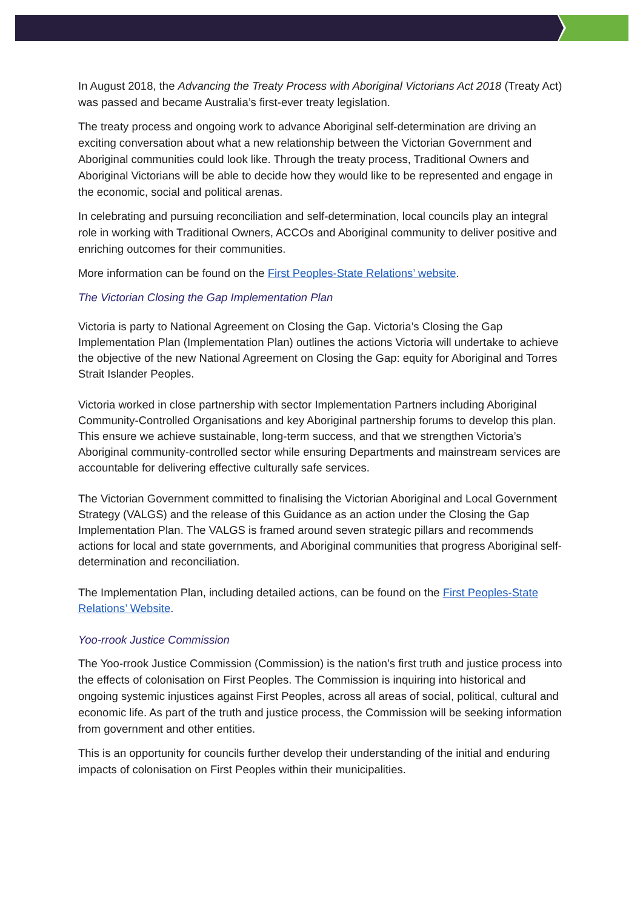In August 2018, the Advancing the Treaty Process with Aboriginal Victorians Act 2018 (Treaty Act) was passed and became Australia’s first-ever treaty legislation.
The treaty process and ongoing work to advance Aboriginal self-determination are driving an exciting conversation about what a new relationship between the Victorian Government and Aboriginal communities could look like. Through the treaty process, Traditional Owners and Aboriginal Victorians will be able to decide how they would like to be represented and engage in the economic, social and political arenas.
In celebrating and pursuing reconciliation and self-determination, local councils play an integral role in working with Traditional Owners, ACCOs and Aboriginal community to deliver positive and enriching outcomes for their communities.
More information can be found on the First Peoples-State Relations’ website.
The Victorian Closing the Gap Implementation Plan
Victoria is party to National Agreement on Closing the Gap. Victoria’s Closing the Gap Implementation Plan (Implementation Plan) outlines the actions Victoria will undertake to achieve the objective of the new National Agreement on Closing the Gap: equity for Aboriginal and Torres Strait Islander Peoples.
Victoria worked in close partnership with sector Implementation Partners including Aboriginal Community-Controlled Organisations and key Aboriginal partnership forums to develop this plan. This ensure we achieve sustainable, long-term success, and that we strengthen Victoria’s Aboriginal community-controlled sector while ensuring Departments and mainstream services are accountable for delivering effective culturally safe services.
The Victorian Government committed to finalising the Victorian Aboriginal and Local Government Strategy (VALGS) and the release of this Guidance as an action under the Closing the Gap Implementation Plan. The VALGS is framed around seven strategic pillars and recommends actions for local and state governments, and Aboriginal communities that progress Aboriginal self-determination and reconciliation.
The Implementation Plan, including detailed actions, can be found on the First Peoples-State Relations’ Website.
Yoo-rrook Justice Commission
The Yoo-rrook Justice Commission (Commission) is the nation’s first truth and justice process into the effects of colonisation on First Peoples. The Commission is inquiring into historical and ongoing systemic injustices against First Peoples, across all areas of social, political, cultural and economic life. As part of the truth and justice process, the Commission will be seeking information from government and other entities.
This is an opportunity for councils further develop their understanding of the initial and enduring impacts of colonisation on First Peoples within their municipalities.